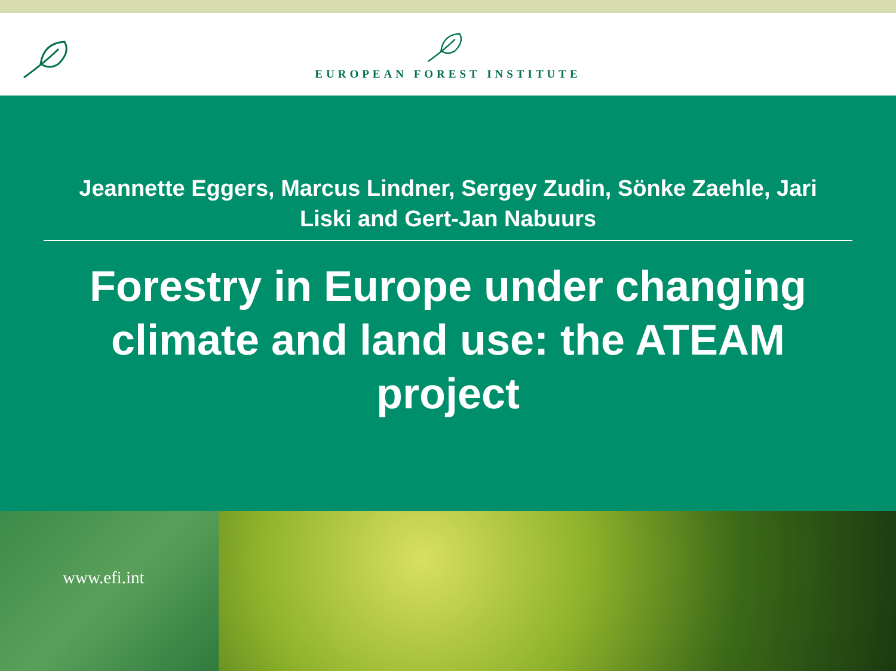EUROPEAN FOREST INSTITUTE
Jeannette Eggers, Marcus Lindner, Sergey Zudin, Sönke Zaehle, Jari Liski and Gert-Jan Nabuurs
Forestry in Europe under changing climate and land use: the ATEAM project
www.efi.int